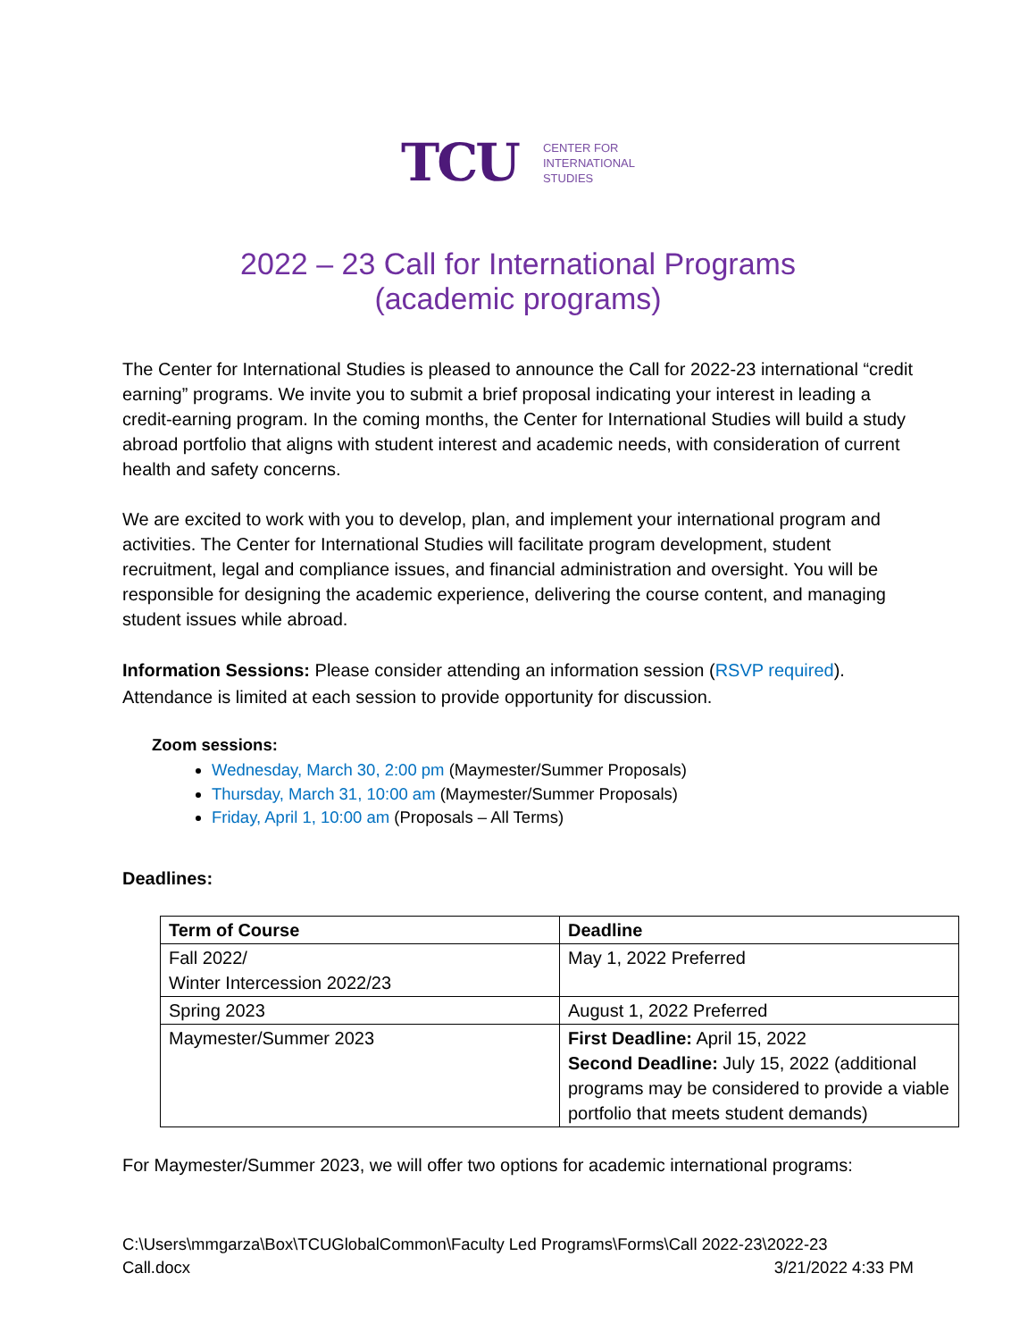TCU
CENTER FOR
INTERNATIONAL
STUDIES
2022 – 23 Call for International Programs
(academic programs)
The Center for International Studies is pleased to announce the Call for 2022-23 international “credit earning” programs. We invite you to submit a brief proposal indicating your interest in leading a credit-earning program. In the coming months, the Center for International Studies will build a study abroad portfolio that aligns with student interest and academic needs, with consideration of current health and safety concerns.
We are excited to work with you to develop, plan, and implement your international program and activities. The Center for International Studies will facilitate program development, student recruitment, legal and compliance issues, and financial administration and oversight. You will be responsible for designing the academic experience, delivering the course content, and managing student issues while abroad.
Information Sessions: Please consider attending an information session (RSVP required). Attendance is limited at each session to provide opportunity for discussion.
Zoom sessions:
Wednesday, March 30, 2:00 pm (Maymester/Summer Proposals)
Thursday, March 31, 10:00 am (Maymester/Summer Proposals)
Friday, April 1, 10:00 am (Proposals – All Terms)
Deadlines:
| Term of Course | Deadline |
| --- | --- |
| Fall 2022/ Winter Intercession 2022/23 | May 1, 2022 Preferred |
| Spring 2023 | August 1, 2022 Preferred |
| Maymester/Summer 2023 | First Deadline: April 15, 2022 Second Deadline: July 15, 2022 (additional programs may be considered to provide a viable portfolio that meets student demands) |
For Maymester/Summer 2023, we will offer two options for academic international programs:
C:\Users\mmgarza\Box\TCUGlobalCommon\Faculty Led Programs\Forms\Call 2022-23\2022-23
Call.docx 3/21/2022 4:33 PM